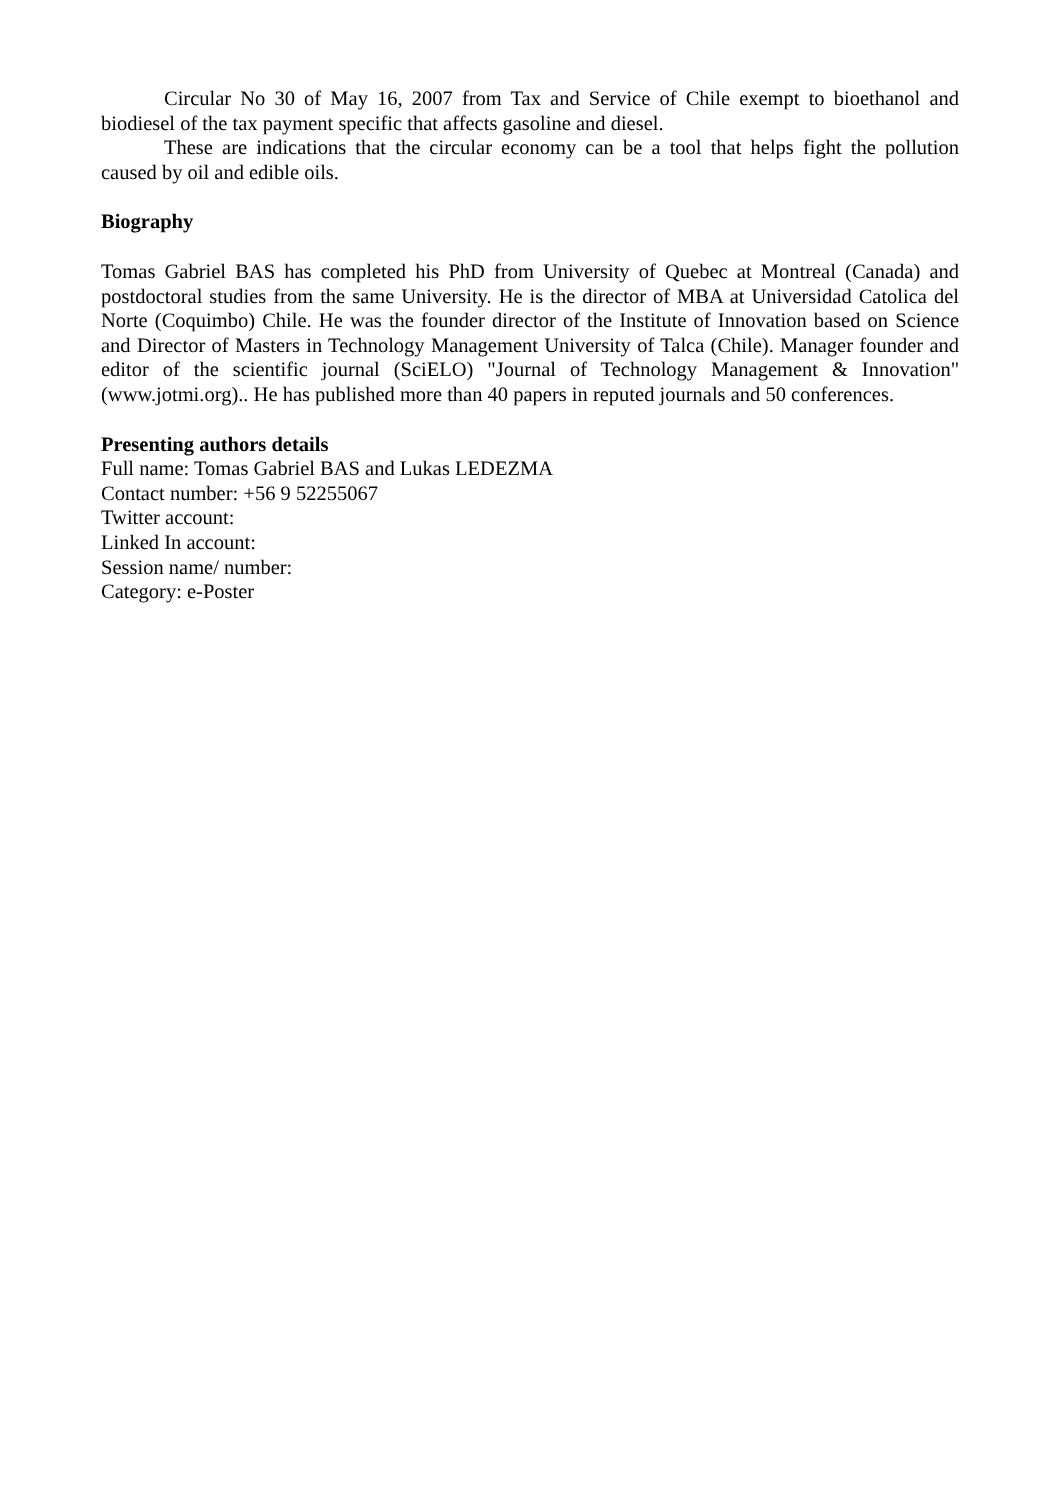Circular No 30 of May 16, 2007 from Tax and Service of Chile exempt to bioethanol and biodiesel of the tax payment specific that affects gasoline and diesel.
These are indications that the circular economy can be a tool that helps fight the pollution caused by oil and edible oils.
Biography
Tomas Gabriel BAS has completed his PhD from University of Quebec at Montreal (Canada) and postdoctoral studies from the same University. He is the director of MBA at Universidad Catolica del Norte (Coquimbo) Chile. He was the founder director of the Institute of Innovation based on Science and Director of Masters in Technology Management University of Talca (Chile). Manager founder and editor of the scientific journal (SciELO) "Journal of Technology Management & Innovation" (www.jotmi.org).. He has published more than 40 papers in reputed journals and 50 conferences.
Presenting authors details
Full name: Tomas Gabriel BAS and Lukas LEDEZMA
Contact number: +56 9 52255067
Twitter account:
Linked In account:
Session name/ number:
Category: e-Poster